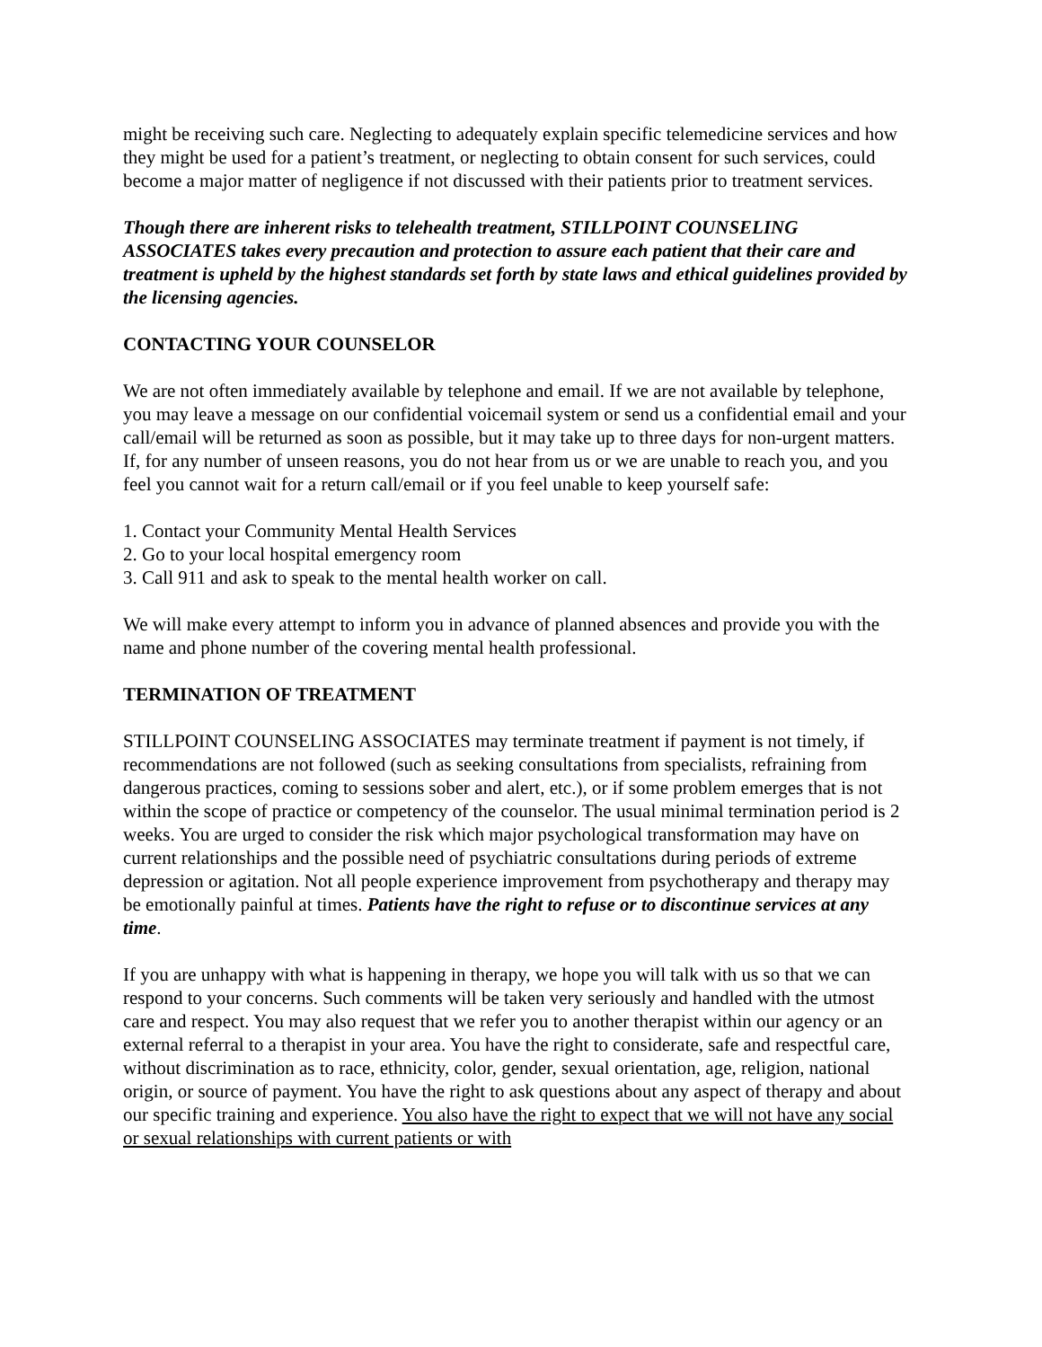might be receiving such care. Neglecting to adequately explain specific telemedicine services and how they might be used for a patient’s treatment, or neglecting to obtain consent for such services, could become a major matter of negligence if not discussed with their patients prior to treatment services.
Though there are inherent risks to telehealth treatment, STILLPOINT COUNSELING ASSOCIATES takes every precaution and protection to assure each patient that their care and treatment is upheld by the highest standards set forth by state laws and ethical guidelines provided by the licensing agencies.
CONTACTING YOUR COUNSELOR
We are not often immediately available by telephone and email. If we are not available by telephone, you may leave a message on our confidential voicemail system or send us a confidential email and your call/email will be returned as soon as possible, but it may take up to three days for non-urgent matters. If, for any number of unseen reasons, you do not hear from us or we are unable to reach you, and you feel you cannot wait for a return call/email or if you feel unable to keep yourself safe:
1. Contact your Community Mental Health Services
2. Go to your local hospital emergency room
3. Call 911 and ask to speak to the mental health worker on call.
We will make every attempt to inform you in advance of planned absences and provide you with the name and phone number of the covering mental health professional.
TERMINATION OF TREATMENT
STILLPOINT COUNSELING ASSOCIATES may terminate treatment if payment is not timely, if recommendations are not followed (such as seeking consultations from specialists, refraining from dangerous practices, coming to sessions sober and alert, etc.), or if some problem emerges that is not within the scope of practice or competency of the counselor. The usual minimal termination period is 2 weeks. You are urged to consider the risk which major psychological transformation may have on current relationships and the possible need of psychiatric consultations during periods of extreme depression or agitation. Not all people experience improvement from psychotherapy and therapy may be emotionally painful at times. Patients have the right to refuse or to discontinue services at any time.
If you are unhappy with what is happening in therapy, we hope you will talk with us so that we can respond to your concerns. Such comments will be taken very seriously and handled with the utmost care and respect. You may also request that we refer you to another therapist within our agency or an external referral to a therapist in your area. You have the right to considerate, safe and respectful care, without discrimination as to race, ethnicity, color, gender, sexual orientation, age, religion, national origin, or source of payment. You have the right to ask questions about any aspect of therapy and about our specific training and experience. You also have the right to expect that we will not have any social or sexual relationships with current patients or with